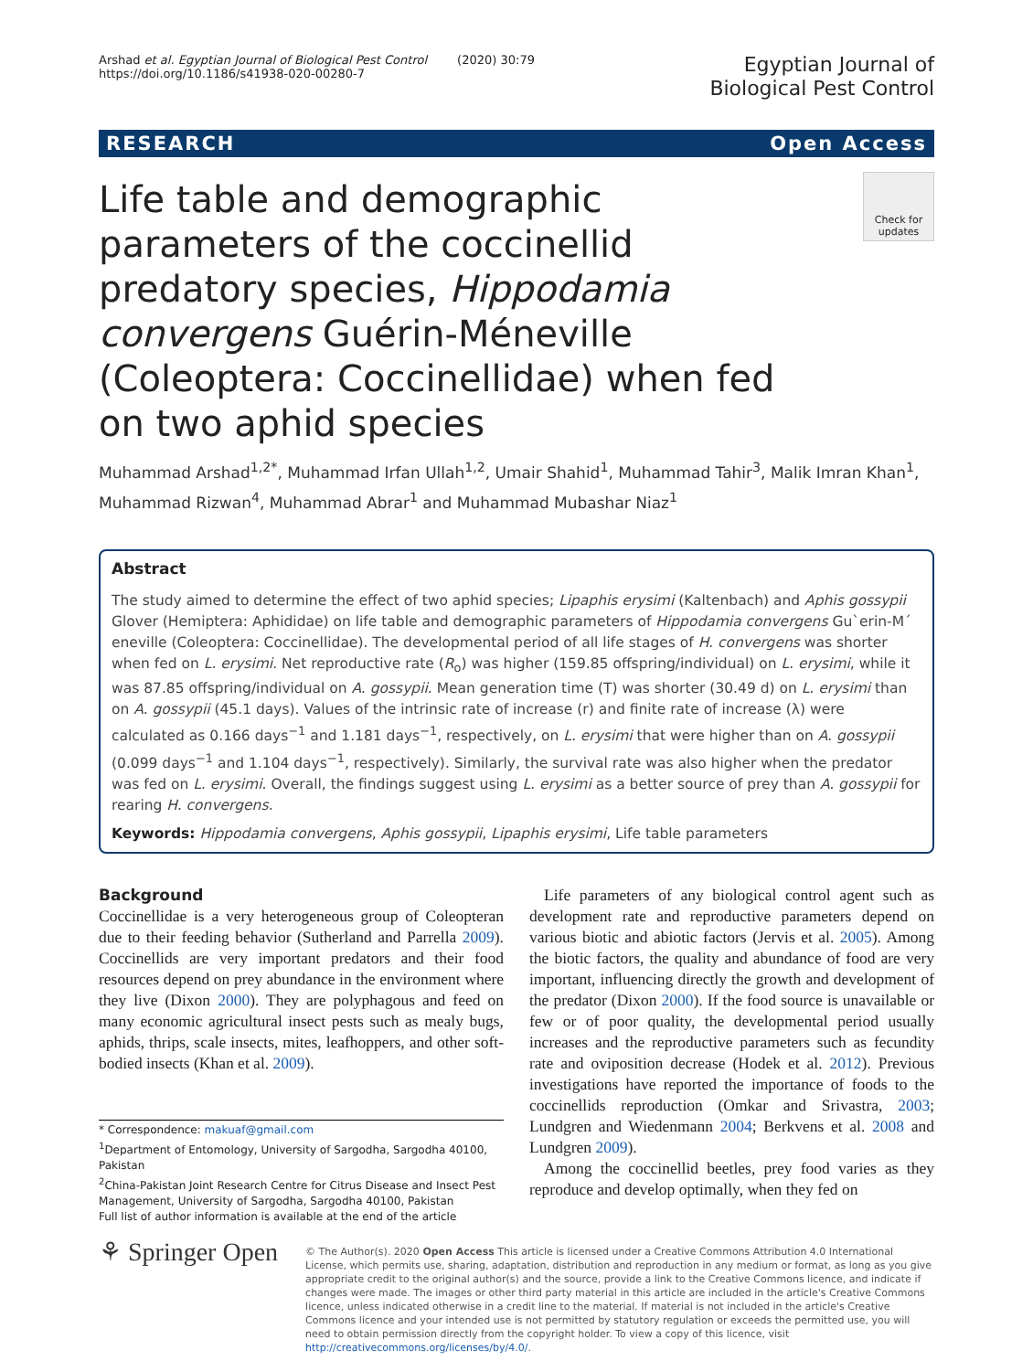Arshad et al. Egyptian Journal of Biological Pest Control (2020) 30:79
https://doi.org/10.1186/s41938-020-00280-7
Egyptian Journal of
Biological Pest Control
RESEARCH Open Access
Life table and demographic parameters of the coccinellid predatory species, Hippodamia convergens Guérin-Méneville (Coleoptera: Coccinellidae) when fed on two aphid species
Check for updates
Muhammad Arshad<sup>1,2*</sup>, Muhammad Irfan Ullah<sup>1,2</sup>, Umair Shahid<sup>1</sup>, Muhammad Tahir<sup>3</sup>, Malik Imran Khan<sup>1</sup>, Muhammad Rizwan<sup>4</sup>, Muhammad Abrar<sup>1</sup> and Muhammad Mubashar Niaz<sup>1</sup>
Abstract
The study aimed to determine the effect of two aphid species; Lipaphis erysimi (Kaltenbach) and Aphis gossypii Glover (Hemiptera: Aphididae) on life table and demographic parameters of Hippodamia convergens Gu`erin-M´ eneville (Coleoptera: Coccinellidae). The developmental period of all life stages of H. convergens was shorter when fed on L. erysimi. Net reproductive rate (R<sub>o</sub>) was higher (159.85 offspring/individual) on L. erysimi, while it was 87.85 offspring/individual on A. gossypii. Mean generation time (T) was shorter (30.49 d) on L. erysimi than on A. gossypii (45.1 days). Values of the intrinsic rate of increase (r) and finite rate of increase (λ) were calculated as 0.166 days<sup>−1</sup> and 1.181 days<sup>−1</sup>, respectively, on L. erysimi that were higher than on A. gossypii (0.099 days<sup>−1</sup> and 1.104 days<sup>−1</sup>, respectively). Similarly, the survival rate was also higher when the predator was fed on L. erysimi. Overall, the findings suggest using L. erysimi as a better source of prey than A. gossypii for rearing H. convergens.
Keywords: Hippodamia convergens, Aphis gossypii, Lipaphis erysimi, Life table parameters
Background
Coccinellidae is a very heterogeneous group of Coleopteran due to their feeding behavior (Sutherland and Parrella 2009). Coccinellids are very important predators and their food resources depend on prey abundance in the environment where they live (Dixon 2000). They are polyphagous and feed on many economic agricultural insect pests such as mealy bugs, aphids, thrips, scale insects, mites, leafhoppers, and other soft-bodied insects (Khan et al. 2009).
* Correspondence: makuaf@gmail.com
<sup>1</sup> Department of Entomology, University of Sargodha, Sargodha 40100, Pakistan
<sup>2</sup> China-Pakistan Joint Research Centre for Citrus Disease and Insect Pest Management, University of Sargodha, Sargodha 40100, Pakistan
Full list of author information is available at the end of the article
Life parameters of any biological control agent such as development rate and reproductive parameters depend on various biotic and abiotic factors (Jervis et al. 2005). Among the biotic factors, the quality and abundance of food are very important, influencing directly the growth and development of the predator (Dixon 2000). If the food source is unavailable or few or of poor quality, the developmental period usually increases and the reproductive parameters such as fecundity rate and oviposition decrease (Hodek et al. 2012). Previous investigations have reported the importance of foods to the coccinellids reproduction (Omkar and Srivastra, 2003; Lundgren and Wiedenmann 2004; Berkvens et al. 2008 and Lundgren 2009).
Among the coccinellid beetles, prey food varies as they reproduce and develop optimally, when they fed on
⚘ Springer Open
© The Author(s). 2020 Open Access This article is licensed under a Creative Commons Attribution 4.0 International License, which permits use, sharing, adaptation, distribution and reproduction in any medium or format, as long as you give appropriate credit to the original author(s) and the source, provide a link to the Creative Commons licence, and indicate if changes were made. The images or other third party material in this article are included in the article's Creative Commons licence, unless indicated otherwise in a credit line to the material. If material is not included in the article's Creative Commons licence and your intended use is not permitted by statutory regulation or exceeds the permitted use, you will need to obtain permission directly from the copyright holder. To view a copy of this licence, visit http://creativecommons.org/licenses/by/4.0/.